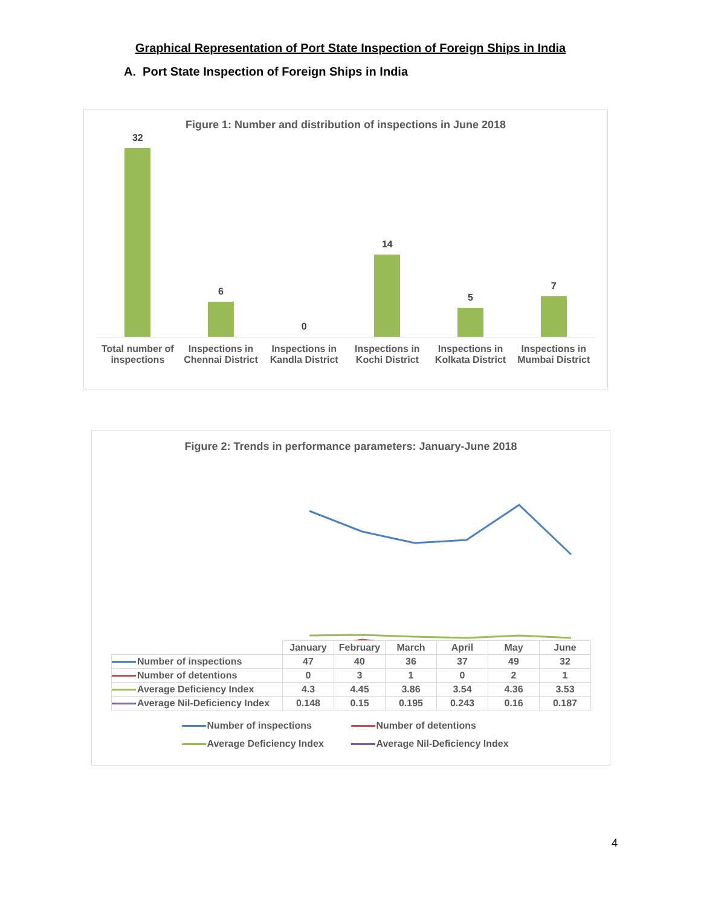Graphical Representation of Port State Inspection of Foreign Ships in India
A. Port State Inspection of Foreign Ships in India
Figure 1: Number and distribution of inspections in June 2018
32
6
0
14
5
7
Total number of inspections Inspections in Chennai District
Inspections in Kandla District Inspections in Kochi District Inspections in Kolkata District
Inspections in Mumbai District
Figure 2: Trends in performance parameters: January-June 2018
| | January | February | March | April | May | June |
| Number of inspections | 47 | 40 | 36 | 37 | 49 | 32 |
| Number of detentions | 0 | 3 | 1 | 0 | 2 | 1 |
| Average Deficiency Index | 4.3 | 4.45 | 3.86 | 3.54 | 4.36 | 3.53 |
| Average Nil-Deficiency Index | 0.148 | 0.15 | 0.195 | 0.243 | 0.16 | 0.187 |
Number of inspections Number of detentions
Average Deficiency Index Average Nil-Deficiency Index
4